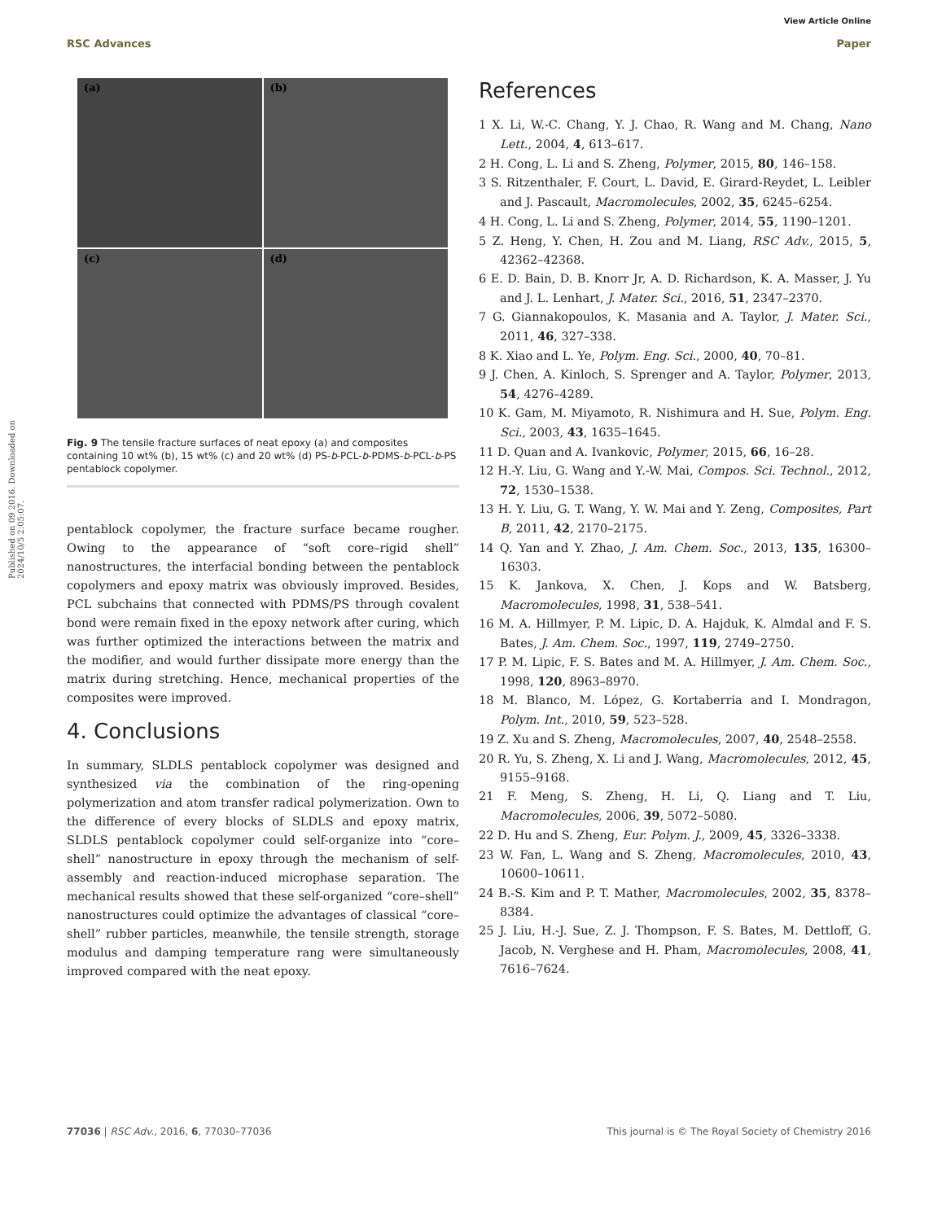View Article Online
RSC Advances Paper
Published on 09 2016. Downloaded on 2024/10/5 2:05:07.
(a)
(b)
(c)
(d)
Fig. 9 The tensile fracture surfaces of neat epoxy (a) and composites containing 10 wt% (b), 15 wt% (c) and 20 wt% (d) PS-b-PCL-b-PDMS-b-PCL-b-PS pentablock copolymer.
pentablock copolymer, the fracture surface became rougher. Owing to the appearance of “soft core–rigid shell” nanostructures, the interfacial bonding between the pentablock copolymers and epoxy matrix was obviously improved. Besides, PCL subchains that connected with PDMS/PS through covalent bond were remain fixed in the epoxy network after curing, which was further optimized the interactions between the matrix and the modifier, and would further dissipate more energy than the matrix during stretching. Hence, mechanical properties of the composites were improved.
4. Conclusions
In summary, SLDLS pentablock copolymer was designed and synthesized via the combination of the ring-opening polymerization and atom transfer radical polymerization. Own to the difference of every blocks of SLDLS and epoxy matrix, SLDLS pentablock copolymer could self-organize into “core–shell” nanostructure in epoxy through the mechanism of self-assembly and reaction-induced microphase separation. The mechanical results showed that these self-organized “core–shell” nanostructures could optimize the advantages of classical “core–shell” rubber particles, meanwhile, the tensile strength, storage modulus and damping temperature rang were simultaneously improved compared with the neat epoxy.
References
1 X. Li, W.-C. Chang, Y. J. Chao, R. Wang and M. Chang, Nano Lett., 2004, 4, 613–617.
2 H. Cong, L. Li and S. Zheng, Polymer, 2015, 80, 146–158.
3 S. Ritzenthaler, F. Court, L. David, E. Girard-Reydet, L. Leibler and J. Pascault, Macromolecules, 2002, 35, 6245–6254.
4 H. Cong, L. Li and S. Zheng, Polymer, 2014, 55, 1190–1201.
5 Z. Heng, Y. Chen, H. Zou and M. Liang, RSC Adv., 2015, 5, 42362–42368.
6 E. D. Bain, D. B. Knorr Jr, A. D. Richardson, K. A. Masser, J. Yu and J. L. Lenhart, J. Mater. Sci., 2016, 51, 2347–2370.
7 G. Giannakopoulos, K. Masania and A. Taylor, J. Mater. Sci., 2011, 46, 327–338.
8 K. Xiao and L. Ye, Polym. Eng. Sci., 2000, 40, 70–81.
9 J. Chen, A. Kinloch, S. Sprenger and A. Taylor, Polymer, 2013, 54, 4276–4289.
10 K. Gam, M. Miyamoto, R. Nishimura and H. Sue, Polym. Eng. Sci., 2003, 43, 1635–1645.
11 D. Quan and A. Ivankovic, Polymer, 2015, 66, 16–28.
12 H.-Y. Liu, G. Wang and Y.-W. Mai, Compos. Sci. Technol., 2012, 72, 1530–1538.
13 H. Y. Liu, G. T. Wang, Y. W. Mai and Y. Zeng, Composites, Part B, 2011, 42, 2170–2175.
14 Q. Yan and Y. Zhao, J. Am. Chem. Soc., 2013, 135, 16300–16303.
15 K. Jankova, X. Chen, J. Kops and W. Batsberg, Macromolecules, 1998, 31, 538–541.
16 M. A. Hillmyer, P. M. Lipic, D. A. Hajduk, K. Almdal and F. S. Bates, J. Am. Chem. Soc., 1997, 119, 2749–2750.
17 P. M. Lipic, F. S. Bates and M. A. Hillmyer, J. Am. Chem. Soc., 1998, 120, 8963–8970.
18 M. Blanco, M. López, G. Kortaberria and I. Mondragon, Polym. Int., 2010, 59, 523–528.
19 Z. Xu and S. Zheng, Macromolecules, 2007, 40, 2548–2558.
20 R. Yu, S. Zheng, X. Li and J. Wang, Macromolecules, 2012, 45, 9155–9168.
21 F. Meng, S. Zheng, H. Li, Q. Liang and T. Liu, Macromolecules, 2006, 39, 5072–5080.
22 D. Hu and S. Zheng, Eur. Polym. J., 2009, 45, 3326–3338.
23 W. Fan, L. Wang and S. Zheng, Macromolecules, 2010, 43, 10600–10611.
24 B.-S. Kim and P. T. Mather, Macromolecules, 2002, 35, 8378–8384.
25 J. Liu, H.-J. Sue, Z. J. Thompson, F. S. Bates, M. Dettloff, G. Jacob, N. Verghese and H. Pham, Macromolecules, 2008, 41, 7616–7624.
77036 | RSC Adv., 2016, 6, 77030–77036 This journal is © The Royal Society of Chemistry 2016